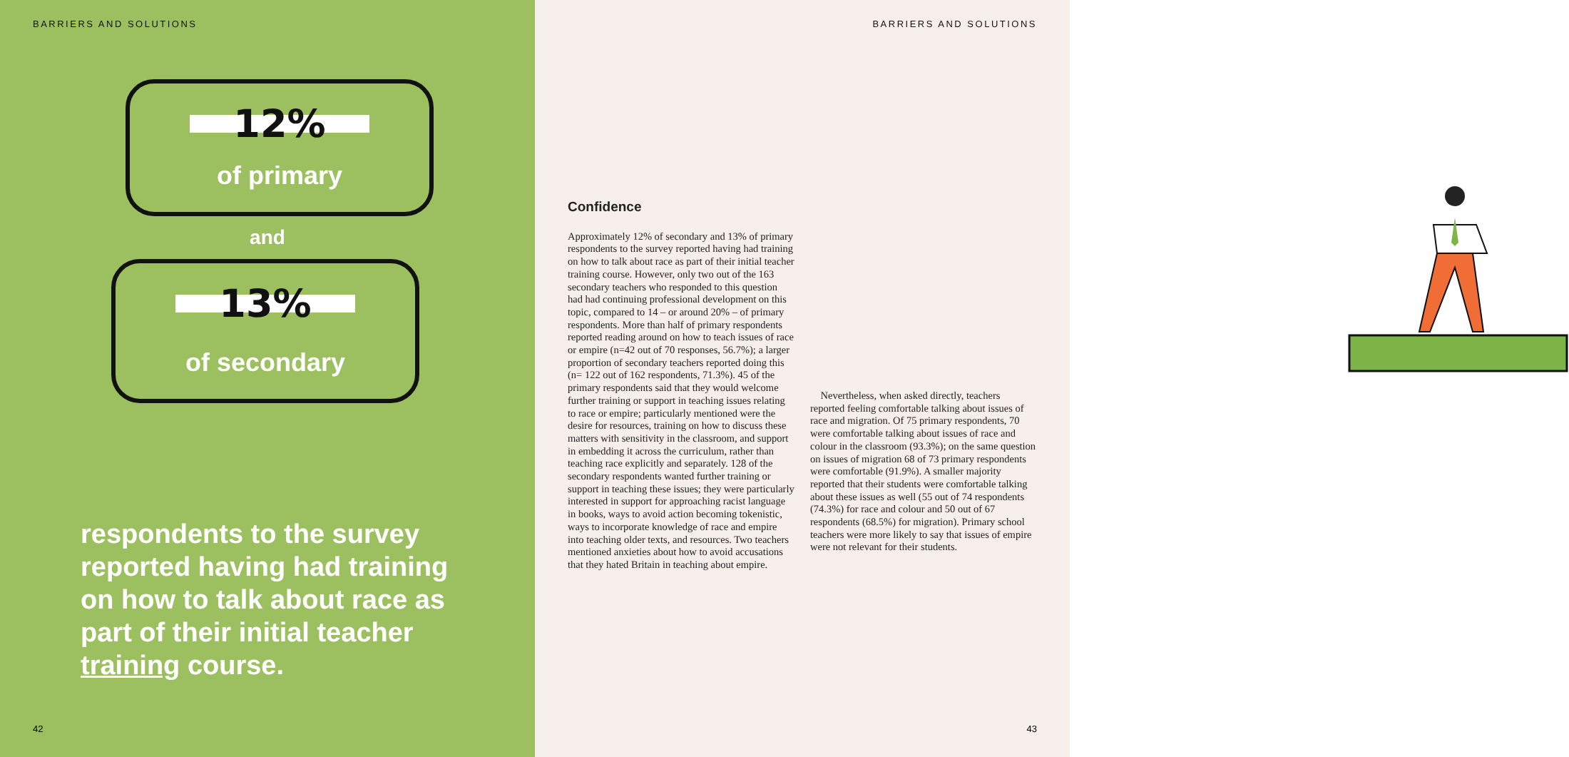BARRIERS AND SOLUTIONS
12%
of primary
and
13%
of secondary
respondents to the survey reported having had training on how to talk about race as part of their initial teacher training course.
42
BARRIERS AND SOLUTIONS
Confidence
Approximately 12% of secondary and 13% of primary respondents to the survey reported having had training on how to talk about race as part of their initial teacher training course. However, only two out of the 163 secondary teachers who responded to this question had had continuing professional development on this topic, compared to 14 – or around 20% – of primary respondents. More than half of primary respondents reported reading around on how to teach issues of race or empire (n=42 out of 70 responses, 56.7%); a larger proportion of secondary teachers reported doing this (n= 122 out of 162 respondents, 71.3%). 45 of the primary respondents said that they would welcome further training or support in teaching issues relating to race or empire; particularly mentioned were the desire for resources, training on how to discuss these matters with sensitivity in the classroom, and support in embedding it across the curriculum, rather than teaching race explicitly and separately. 128 of the secondary respondents wanted further training or support in teaching these issues; they were particularly interested in support for approaching racist language in books, ways to avoid action becoming tokenistic, ways to incorporate knowledge of race and empire into teaching older texts, and resources. Two teachers mentioned anxieties about how to avoid accusations that they hated Britain in teaching about empire.
Nevertheless, when asked directly, teachers reported feeling comfortable talking about issues of race and migration. Of 75 primary respondents, 70 were comfortable talking about issues of race and colour in the classroom (93.3%); on the same question on issues of migration 68 of 73 primary respondents were comfortable (91.9%). A smaller majority reported that their students were comfortable talking about these issues as well (55 out of 74 respondents (74.3%) for race and colour and 50 out of 67 respondents (68.5%) for migration). Primary school teachers were more likely to say that issues of empire were not relevant for their students.
43